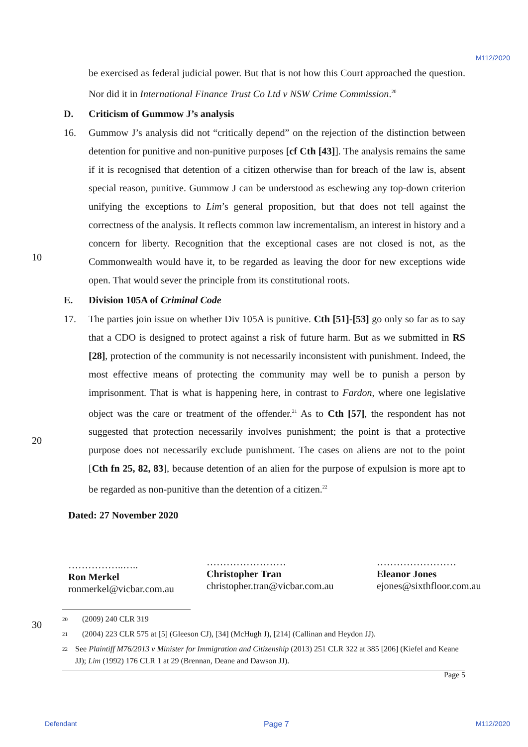M112/2020
be exercised as federal judicial power. But that is not how this Court approached the question. Nor did it in International Finance Trust Co Ltd v NSW Crime Commission.<sup>20</sup>
D. Criticism of Gummow J’s analysis
16. Gummow J’s analysis did not “critically depend” on the rejection of the distinction between detention for punitive and non-punitive purposes [cf Cth [43]]. The analysis remains the same if it is recognised that detention of a citizen otherwise than for breach of the law is, absent special reason, punitive. Gummow J can be understood as eschewing any top-down criterion unifying the exceptions to Lim’s general proposition, but that does not tell against the correctness of the analysis. It reflects common law incrementalism, an interest in history and a concern for liberty. Recognition that the exceptional cases are not closed is not, as the Commonwealth would have it, to be regarded as leaving the door for new exceptions wide open. That would sever the principle from its constitutional roots.
10
E. Division 105A of Criminal Code
17. The parties join issue on whether Div 105A is punitive. Cth [51]-[53] go only so far as to say that a CDO is designed to protect against a risk of future harm. But as we submitted in RS [28], protection of the community is not necessarily inconsistent with punishment. Indeed, the most effective means of protecting the community may well be to punish a person by imprisonment. That is what is happening here, in contrast to Fardon, where one legislative object was the care or treatment of the offender.<sup>21</sup> As to Cth [57], the respondent has not suggested that protection necessarily involves punishment; the point is that a protective purpose does not necessarily exclude punishment. The cases on aliens are not to the point [Cth fn 25, 82, 83], because detention of an alien for the purpose of expulsion is more apt to be regarded as non-punitive than the detention of a citizen.<sup>22</sup>
20
Dated: 27 November 2020
……………..…..
Ron Merkel
ronmerkel@vicbar.com.au
……………………
Christopher Tran
christopher.tran@vicbar.com.au
……………………
Eleanor Jones
ejones@sixthfloor.com.au
30
<sup>20</sup> (2009) 240 CLR 319
<sup>21</sup> (2004) 223 CLR 575 at [5] (Gleeson CJ), [34] (McHugh J), [214] (Callinan and Heydon JJ).
<sup>22</sup> See Plaintiff M76/2013 v Minister for Immigration and Citizenship (2013) 251 CLR 322 at 385 [206] (Kiefel and Keane JJ); Lim (1992) 176 CLR 1 at 29 (Brennan, Deane and Dawson JJ).
Page 5
Defendant Page 7 M112/2020